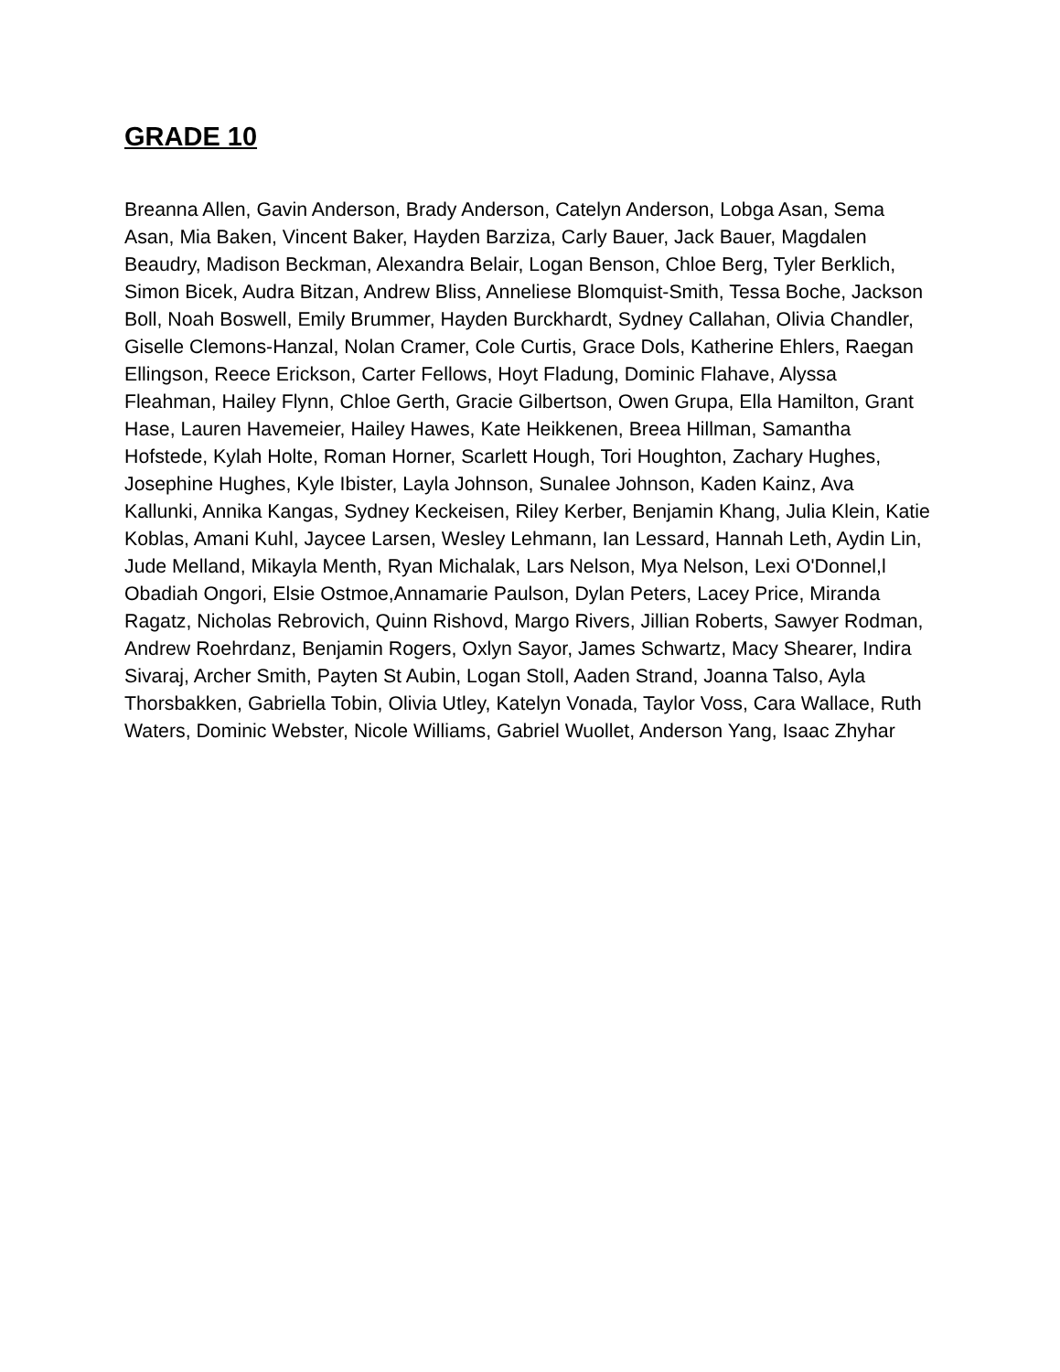GRADE 10
Breanna Allen, Gavin Anderson, Brady Anderson, Catelyn Anderson, Lobga Asan, Sema Asan, Mia Baken, Vincent Baker, Hayden Barziza, Carly Bauer, Jack Bauer, Magdalen Beaudry, Madison Beckman, Alexandra Belair, Logan Benson, Chloe Berg, Tyler Berklich, Simon Bicek, Audra Bitzan, Andrew Bliss, Anneliese Blomquist-Smith, Tessa Boche, Jackson Boll, Noah Boswell, Emily Brummer, Hayden Burckhardt, Sydney Callahan, Olivia Chandler, Giselle Clemons-Hanzal, Nolan Cramer, Cole Curtis, Grace Dols, Katherine Ehlers, Raegan Ellingson, Reece Erickson, Carter Fellows, Hoyt Fladung, Dominic Flahave, Alyssa Fleahman, Hailey Flynn, Chloe Gerth, Gracie Gilbertson, Owen Grupa, Ella Hamilton, Grant Hase, Lauren Havemeier, Hailey Hawes, Kate Heikkenen, Breea Hillman, Samantha Hofstede, Kylah Holte, Roman Horner, Scarlett Hough, Tori Houghton, Zachary Hughes, Josephine Hughes, Kyle Ibister, Layla Johnson, Sunalee Johnson, Kaden Kainz, Ava Kallunki, Annika Kangas, Sydney Keckeisen, Riley Kerber, Benjamin Khang, Julia Klein, Katie Koblas, Amani Kuhl, Jaycee Larsen, Wesley Lehmann, Ian Lessard, Hannah Leth, Aydin Lin, Jude Melland, Mikayla Menth, Ryan Michalak, Lars Nelson, Mya Nelson, Lexi O'Donnel,l Obadiah Ongori, Elsie Ostmoe,Annamarie Paulson, Dylan Peters, Lacey Price, Miranda Ragatz, Nicholas Rebrovich, Quinn Rishovd, Margo Rivers, Jillian Roberts, Sawyer Rodman, Andrew Roehrdanz, Benjamin Rogers, Oxlyn Sayor, James Schwartz, Macy Shearer, Indira Sivaraj, Archer Smith, Payten St Aubin, Logan Stoll, Aaden Strand, Joanna Talso, Ayla Thorsbakken, Gabriella Tobin, Olivia Utley, Katelyn Vonada, Taylor Voss, Cara Wallace, Ruth Waters, Dominic Webster, Nicole Williams, Gabriel Wuollet, Anderson Yang, Isaac Zhyhar